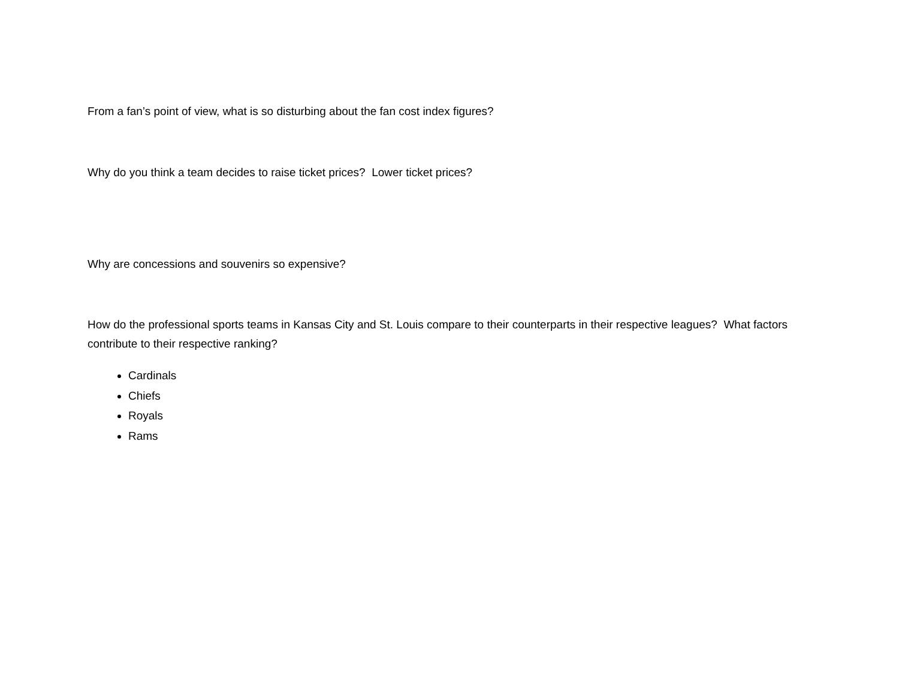From a fan’s point of view, what is so disturbing about the fan cost index figures?
Why do you think a team decides to raise ticket prices? Lower ticket prices?
Why are concessions and souvenirs so expensive?
How do the professional sports teams in Kansas City and St. Louis compare to their counterparts in their respective leagues? What factors contribute to their respective ranking?
Cardinals
Chiefs
Royals
Rams